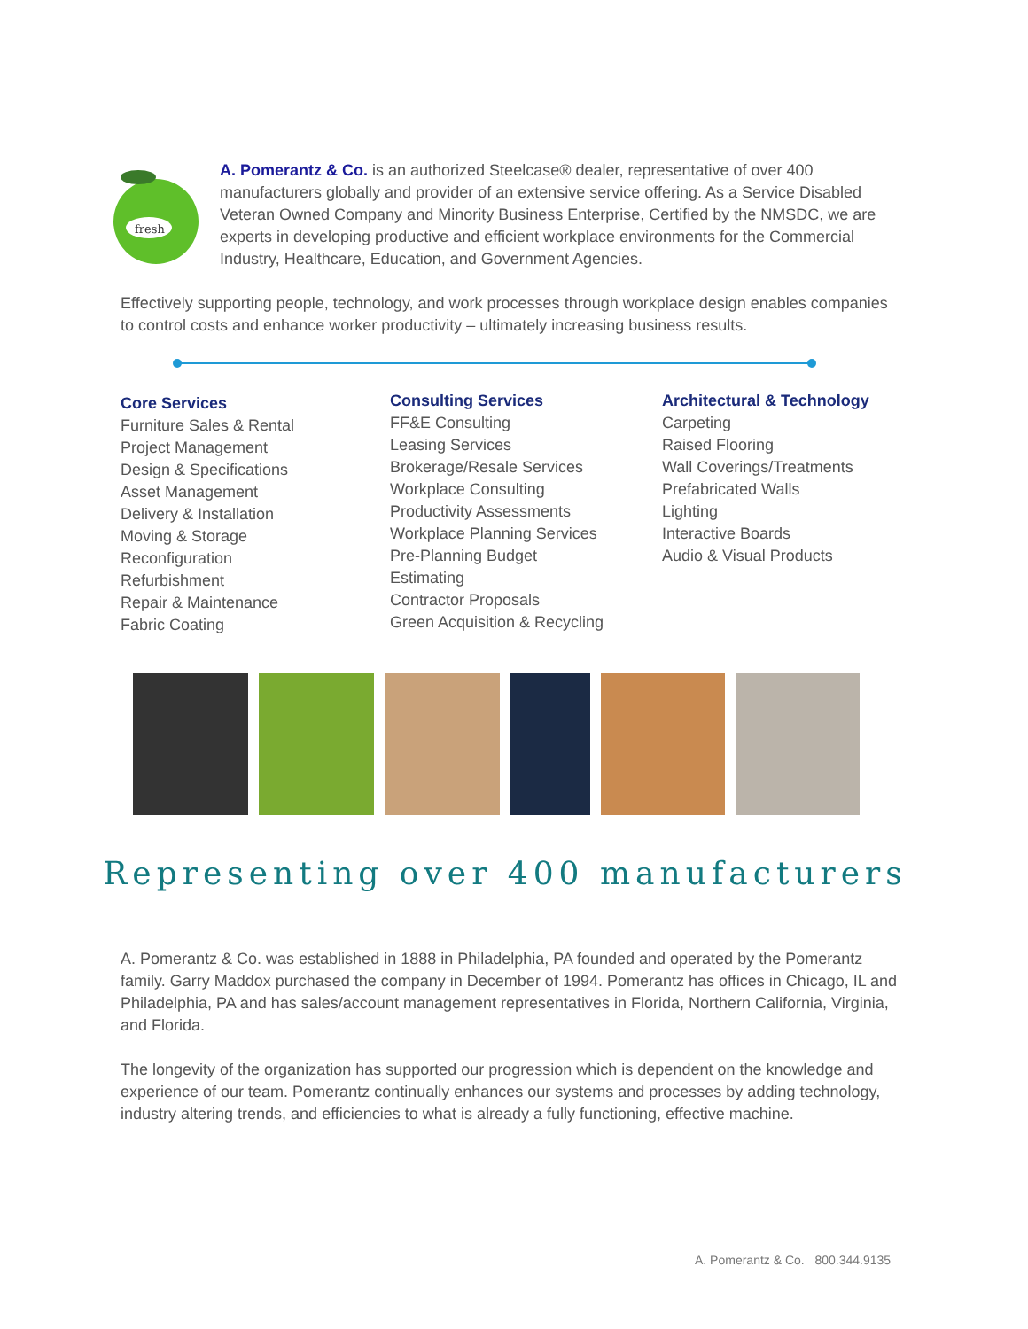fresh
A. Pomerantz & Co. is an authorized Steelcase® dealer, representative of over 400 manufacturers globally and provider of an extensive service offering. As a Service Disabled Veteran Owned Company and Minority Business Enterprise, Certified by the NMSDC, we are experts in developing productive and efficient workplace environments for the Commercial Industry, Healthcare, Education, and Government Agencies.
Effectively supporting people, technology, and work processes through workplace design enables companies to control costs and enhance worker productivity – ultimately increasing business results.
Core Services
Furniture Sales & Rental
Project Management
Design & Specifications
Asset Management
Delivery & Installation
Moving & Storage
Reconfiguration
Refurbishment
Repair & Maintenance
Fabric Coating
Consulting Services
FF&E Consulting
Leasing Services
Brokerage/Resale Services
Workplace Consulting
Productivity Assessments
Workplace Planning Services
Pre-Planning Budget
Estimating
Contractor Proposals
Green Acquisition & Recycling
Architectural & Technology
Carpeting
Raised Flooring
Wall Coverings/Treatments
Prefabricated Walls
Lighting
Interactive Boards
Audio & Visual Products
Representing over 400 manufacturers
A. Pomerantz & Co. was established in 1888 in Philadelphia, PA founded and operated by the Pomerantz family. Garry Maddox purchased the company in December of 1994. Pomerantz has offices in Chicago, IL and Philadelphia, PA and has sales/account management representatives in Florida, Northern California, Virginia, and Florida.
The longevity of the organization has supported our progression which is dependent on the knowledge and experience of our team. Pomerantz continually enhances our systems and processes by adding technology, industry altering trends, and efficiencies to what is already a fully functioning, effective machine.
A. Pomerantz & Co. 800.344.9135